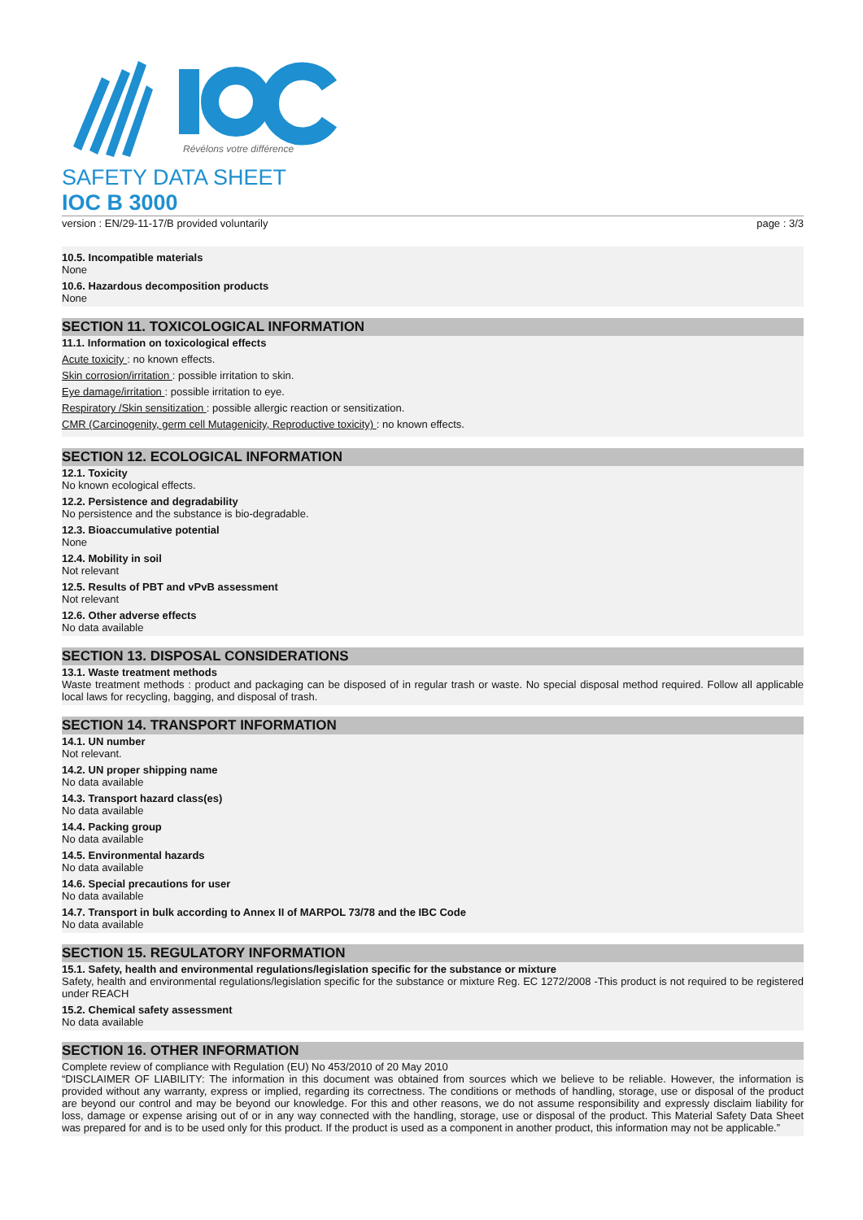Révélons votre différence
SAFETY DATA SHEET
IOC B 3000
version : EN/29-11-17/B provided voluntarily page : 3/3
10.5. Incompatible materials
None
10.6. Hazardous decomposition products
None
SECTION 11. TOXICOLOGICAL INFORMATION
11.1. Information on toxicological effects
Acute toxicity : no known effects.
Skin corrosion/irritation : possible irritation to skin.
Eye damage/irritation : possible irritation to eye.
Respiratory /Skin sensitization : possible allergic reaction or sensitization.
CMR (Carcinogenity, germ cell Mutagenicity, Reproductive toxicity) : no known effects.
SECTION 12. ECOLOGICAL INFORMATION
12.1. Toxicity
No known ecological effects.
12.2. Persistence and degradability
No persistence and the substance is bio-degradable.
12.3. Bioaccumulative potential
None
12.4. Mobility in soil
Not relevant
12.5. Results of PBT and vPvB assessment
Not relevant
12.6. Other adverse effects
No data available
SECTION 13. DISPOSAL CONSIDERATIONS
13.1. Waste treatment methods
Waste treatment methods : product and packaging can be disposed of in regular trash or waste. No special disposal method required. Follow all applicable local laws for recycling, bagging, and disposal of trash.
SECTION 14. TRANSPORT INFORMATION
14.1. UN number
Not relevant.
14.2. UN proper shipping name
No data available
14.3. Transport hazard class(es)
No data available
14.4. Packing group
No data available
14.5. Environmental hazards
No data available
14.6. Special precautions for user
No data available
14.7. Transport in bulk according to Annex II of MARPOL 73/78 and the IBC Code
No data available
SECTION 15. REGULATORY INFORMATION
15.1. Safety, health and environmental regulations/legislation specific for the substance or mixture
Safety, health and environmental regulations/legislation specific for the substance or mixture Reg. EC 1272/2008 -This product is not required to be registered under REACH
15.2. Chemical safety assessment
No data available
SECTION 16. OTHER INFORMATION
Complete review of compliance with Regulation (EU) No 453/2010 of 20 May 2010
“DISCLAIMER OF LIABILITY: The information in this document was obtained from sources which we believe to be reliable. However, the information is provided without any warranty, express or implied, regarding its correctness. The conditions or methods of handling, storage, use or disposal of the product are beyond our control and may be beyond our knowledge. For this and other reasons, we do not assume responsibility and expressly disclaim liability for loss, damage or expense arising out of or in any way connected with the handling, storage, use or disposal of the product. This Material Safety Data Sheet was prepared for and is to be used only for this product. If the product is used as a component in another product, this information may not be applicable.”